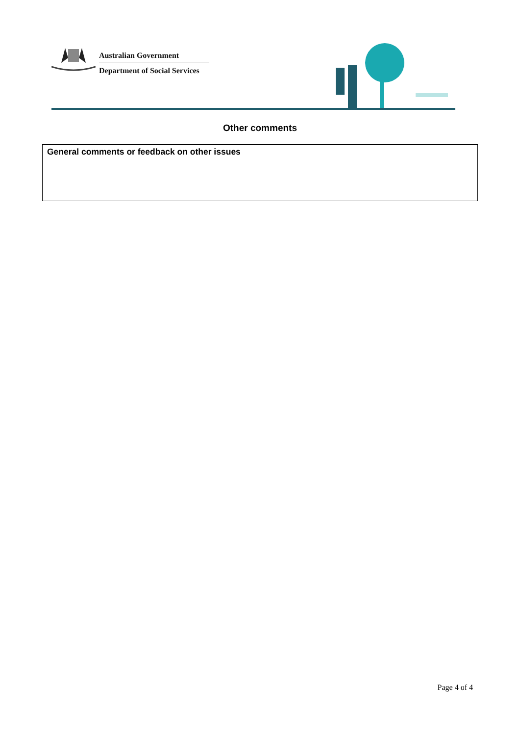Australian Government
Department of Social Services
Other comments
| General comments or feedback on other issues |
Page 4 of 4